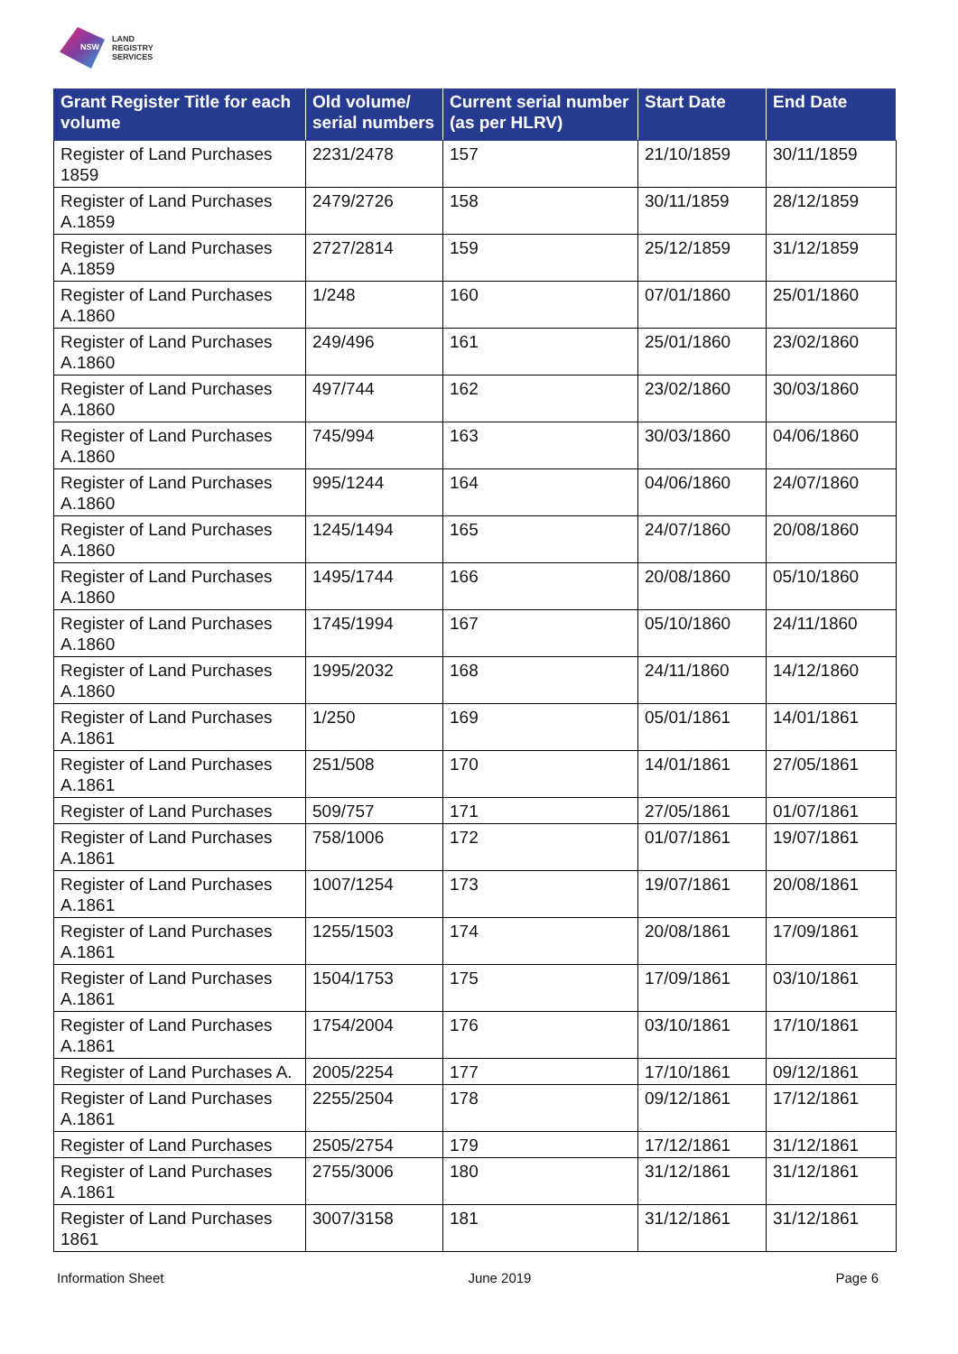NSW
LAND
REGISTRY
SERVICES
| Grant Register Title for each volume | Old volume/ serial numbers | Current serial number (as per HLRV) | Start Date | End Date |
| --- | --- | --- | --- | --- |
| Register of Land Purchases 1859 | 2231/2478 | 157 | 21/10/1859 | 30/11/1859 |
| Register of Land Purchases A.1859 | 2479/2726 | 158 | 30/11/1859 | 28/12/1859 |
| Register of Land Purchases A.1859 | 2727/2814 | 159 | 25/12/1859 | 31/12/1859 |
| Register of Land Purchases A.1860 | 1/248 | 160 | 07/01/1860 | 25/01/1860 |
| Register of Land Purchases A.1860 | 249/496 | 161 | 25/01/1860 | 23/02/1860 |
| Register of Land Purchases A.1860 | 497/744 | 162 | 23/02/1860 | 30/03/1860 |
| Register of Land Purchases A.1860 | 745/994 | 163 | 30/03/1860 | 04/06/1860 |
| Register of Land Purchases A.1860 | 995/1244 | 164 | 04/06/1860 | 24/07/1860 |
| Register of Land Purchases A.1860 | 1245/1494 | 165 | 24/07/1860 | 20/08/1860 |
| Register of Land Purchases A.1860 | 1495/1744 | 166 | 20/08/1860 | 05/10/1860 |
| Register of Land Purchases A.1860 | 1745/1994 | 167 | 05/10/1860 | 24/11/1860 |
| Register of Land Purchases A.1860 | 1995/2032 | 168 | 24/11/1860 | 14/12/1860 |
| Register of Land Purchases A.1861 | 1/250 | 169 | 05/01/1861 | 14/01/1861 |
| Register of Land Purchases A.1861 | 251/508 | 170 | 14/01/1861 | 27/05/1861 |
| Register of Land Purchases | 509/757 | 171 | 27/05/1861 | 01/07/1861 |
| Register of Land Purchases A.1861 | 758/1006 | 172 | 01/07/1861 | 19/07/1861 |
| Register of Land Purchases A.1861 | 1007/1254 | 173 | 19/07/1861 | 20/08/1861 |
| Register of Land Purchases A.1861 | 1255/1503 | 174 | 20/08/1861 | 17/09/1861 |
| Register of Land Purchases A.1861 | 1504/1753 | 175 | 17/09/1861 | 03/10/1861 |
| Register of Land Purchases A.1861 | 1754/2004 | 176 | 03/10/1861 | 17/10/1861 |
| Register of Land Purchases A. | 2005/2254 | 177 | 17/10/1861 | 09/12/1861 |
| Register of Land Purchases A.1861 | 2255/2504 | 178 | 09/12/1861 | 17/12/1861 |
| Register of Land Purchases | 2505/2754 | 179 | 17/12/1861 | 31/12/1861 |
| Register of Land Purchases A.1861 | 2755/3006 | 180 | 31/12/1861 | 31/12/1861 |
| Register of Land Purchases 1861 | 3007/3158 | 181 | 31/12/1861 | 31/12/1861 |
Information Sheet June 2019 Page 6